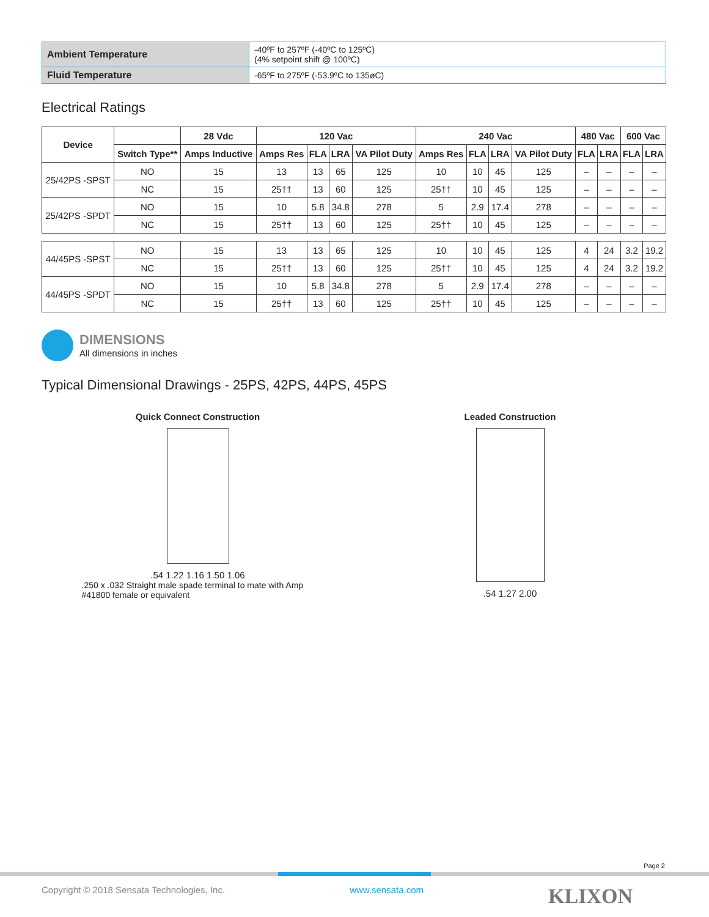| Ambient Temperature | -40ºF to 257ºF (-40ºC to 125ºC) (4% setpoint shift @ 100ºC) |
| Fluid Temperature | -65ºF to 275ºF (-53.9ºC to 135øC) |
Electrical Ratings
| Device | | 28 Vdc | 120 Vac | | | | 240 Vac | | | | 480 Vac | | 600 Vac | |
| --- | --- | --- | --- | --- | --- | --- | --- | --- | --- | --- | --- | --- | --- | --- |
| | Switch Type** | Amps Inductive | Amps Res | FLA | LRA | VA Pilot Duty | Amps Res | FLA | LRA | VA Pilot Duty | FLA | LRA | FLA | LRA |
| 25/42PS -SPST | NO | 15 | 13 | 13 | 65 | 125 | 10 | 10 | 45 | 125 | – | – | – | – |
| | NC | 15 | 25†† | 13 | 60 | 125 | 25†† | 10 | 45 | 125 | – | – | – | – |
| 25/42PS -SPDT | NO | 15 | 10 | 5.8 | 34.8 | 278 | 5 | 2.9 | 17.4 | 278 | – | – | – | – |
| | NC | 15 | 25†† | 13 | 60 | 125 | 25†† | 10 | 45 | 125 | – | – | – | – |
| 44/45PS -SPST | NO | 15 | 13 | 13 | 65 | 125 | 10 | 10 | 45 | 125 | 4 | 24 | 3.2 | 19.2 |
| | NC | 15 | 25†† | 13 | 60 | 125 | 25†† | 10 | 45 | 125 | 4 | 24 | 3.2 | 19.2 |
| 44/45PS -SPDT | NO | 15 | 10 | 5.8 | 34.8 | 278 | 5 | 2.9 | 17.4 | 278 | – | – | – | – |
| | NC | 15 | 25†† | 13 | 60 | 125 | 25†† | 10 | 45 | 125 | – | – | – | – |
DIMENSIONS
All dimensions in inches
Typical Dimensional Drawings - 25PS, 42PS, 44PS, 45PS
Quick Connect Construction
.54 1.22 1.16 1.50 1.06
.250 x .032 Straight male spade terminal to mate with Amp #41800 female or equivalent
Leaded Construction
.54 1.27 2.00
Page 2
Copyright © 2018 Sensata Technologies, Inc. www.sensata.com KLIXON